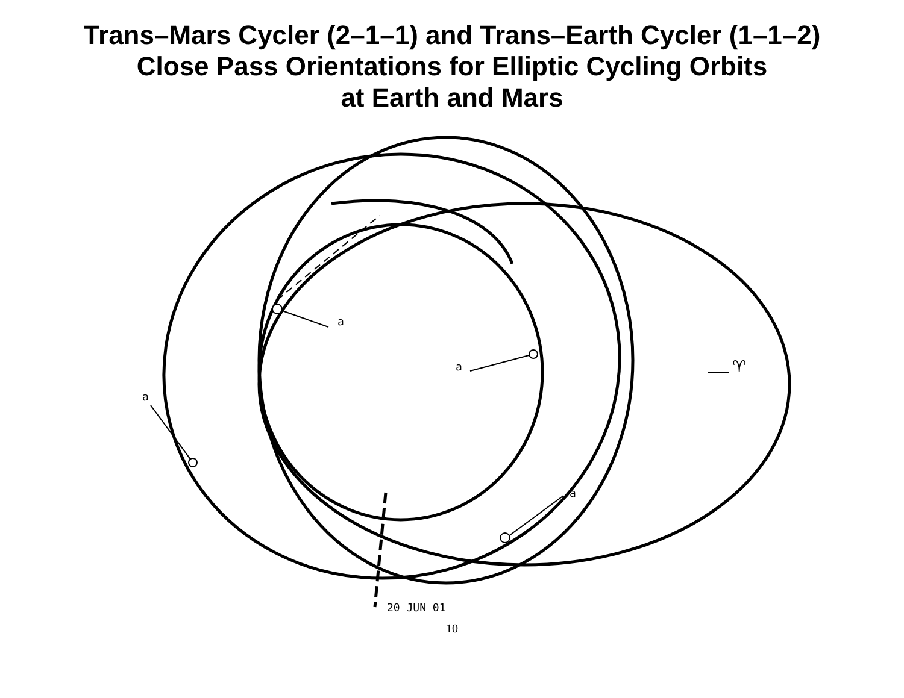Trans–Mars Cycler (2–1–1) and Trans–Earth Cycler (1–1–2)
Close Pass Orientations for Elliptic Cycling Orbits
at Earth and Mars
a
a
a
a
♈
20 JUN 01
10